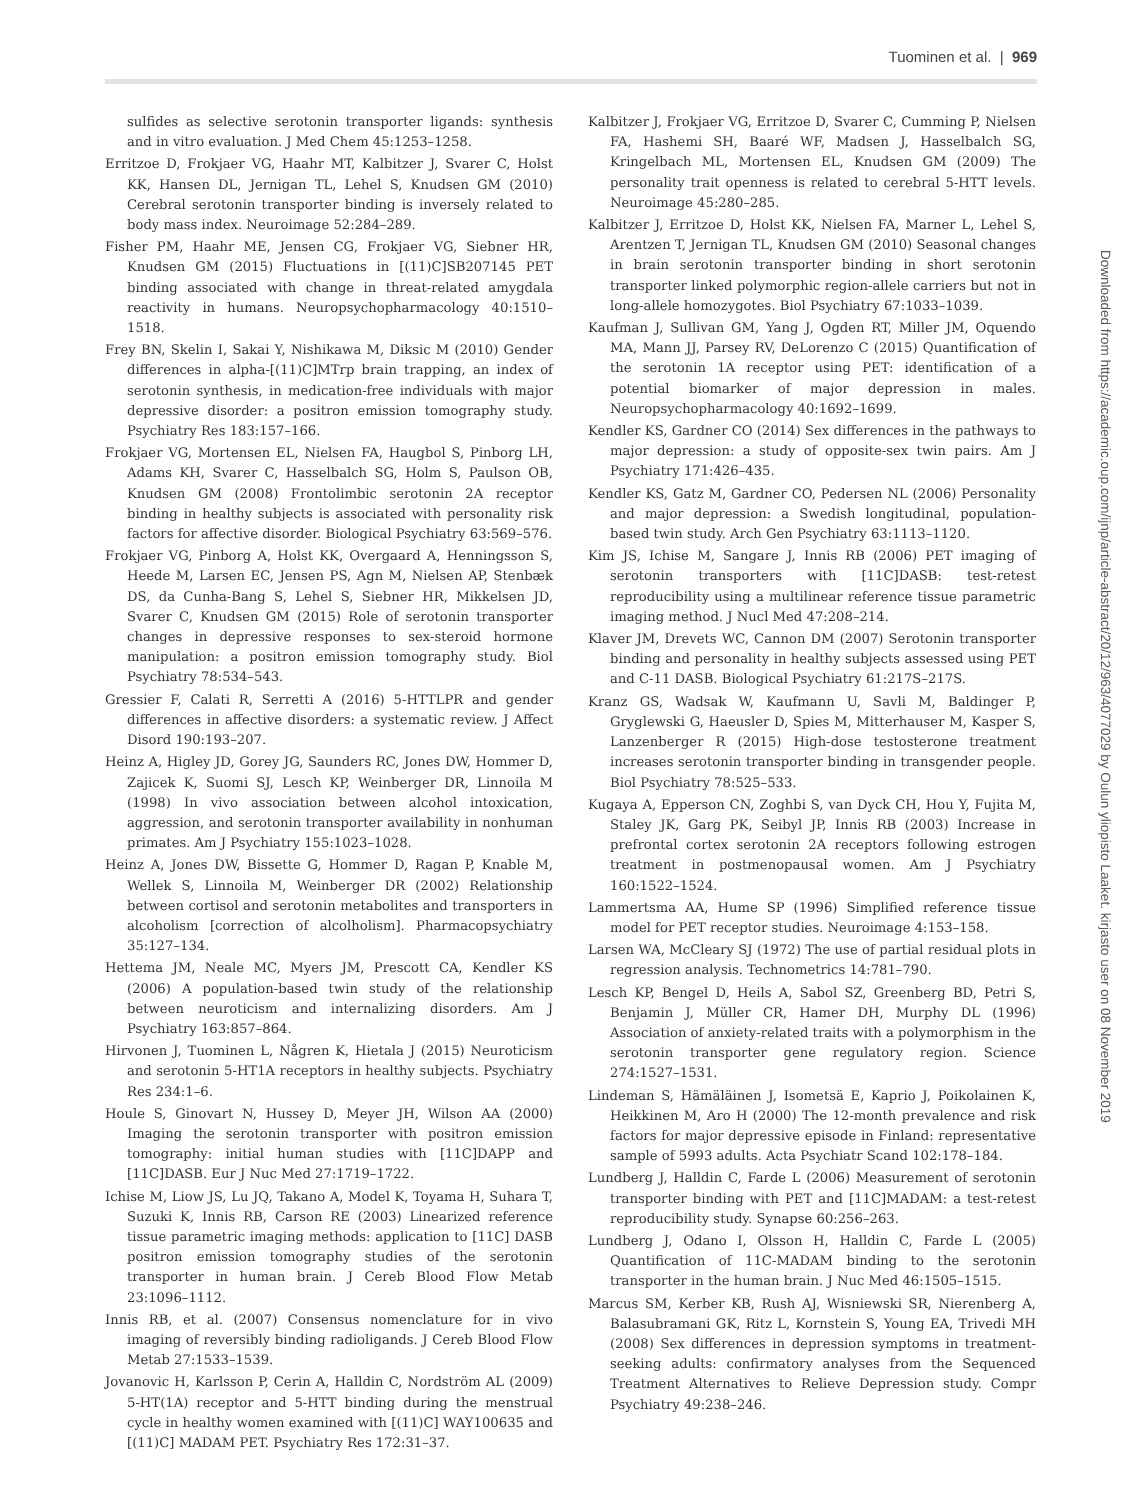Tuominen et al. | 969
sulfides as selective serotonin transporter ligands: synthesis and in vitro evaluation. J Med Chem 45:1253–1258.
Erritzoe D, Frokjaer VG, Haahr MT, Kalbitzer J, Svarer C, Holst KK, Hansen DL, Jernigan TL, Lehel S, Knudsen GM (2010) Cerebral serotonin transporter binding is inversely related to body mass index. Neuroimage 52:284–289.
Fisher PM, Haahr ME, Jensen CG, Frokjaer VG, Siebner HR, Knudsen GM (2015) Fluctuations in [(11)C]SB207145 PET binding associated with change in threat-related amygdala reactivity in humans. Neuropsychopharmacology 40:1510–1518.
Frey BN, Skelin I, Sakai Y, Nishikawa M, Diksic M (2010) Gender differences in alpha-[(11)C]MTrp brain trapping, an index of serotonin synthesis, in medication-free individuals with major depressive disorder: a positron emission tomography study. Psychiatry Res 183:157–166.
Frokjaer VG, Mortensen EL, Nielsen FA, Haugbol S, Pinborg LH, Adams KH, Svarer C, Hasselbalch SG, Holm S, Paulson OB, Knudsen GM (2008) Frontolimbic serotonin 2A receptor binding in healthy subjects is associated with personality risk factors for affective disorder. Biological Psychiatry 63:569–576.
Frokjaer VG, Pinborg A, Holst KK, Overgaard A, Henningsson S, Heede M, Larsen EC, Jensen PS, Agn M, Nielsen AP, Stenbæk DS, da Cunha-Bang S, Lehel S, Siebner HR, Mikkelsen JD, Svarer C, Knudsen GM (2015) Role of serotonin transporter changes in depressive responses to sex-steroid hormone manipulation: a positron emission tomography study. Biol Psychiatry 78:534–543.
Gressier F, Calati R, Serretti A (2016) 5-HTTLPR and gender differences in affective disorders: a systematic review. J Affect Disord 190:193–207.
Heinz A, Higley JD, Gorey JG, Saunders RC, Jones DW, Hommer D, Zajicek K, Suomi SJ, Lesch KP, Weinberger DR, Linnoila M (1998) In vivo association between alcohol intoxication, aggression, and serotonin transporter availability in nonhuman primates. Am J Psychiatry 155:1023–1028.
Heinz A, Jones DW, Bissette G, Hommer D, Ragan P, Knable M, Wellek S, Linnoila M, Weinberger DR (2002) Relationship between cortisol and serotonin metabolites and transporters in alcoholism [correction of alcolholism]. Pharmacopsychiatry 35:127–134.
Hettema JM, Neale MC, Myers JM, Prescott CA, Kendler KS (2006) A population-based twin study of the relationship between neuroticism and internalizing disorders. Am J Psychiatry 163:857–864.
Hirvonen J, Tuominen L, Någren K, Hietala J (2015) Neuroticism and serotonin 5-HT1A receptors in healthy subjects. Psychiatry Res 234:1–6.
Houle S, Ginovart N, Hussey D, Meyer JH, Wilson AA (2000) Imaging the serotonin transporter with positron emission tomography: initial human studies with [11C]DAPP and [11C]DASB. Eur J Nuc Med 27:1719–1722.
Ichise M, Liow JS, Lu JQ, Takano A, Model K, Toyama H, Suhara T, Suzuki K, Innis RB, Carson RE (2003) Linearized reference tissue parametric imaging methods: application to [11C] DASB positron emission tomography studies of the serotonin transporter in human brain. J Cereb Blood Flow Metab 23:1096–1112.
Innis RB, et al. (2007) Consensus nomenclature for in vivo imaging of reversibly binding radioligands. J Cereb Blood Flow Metab 27:1533–1539.
Jovanovic H, Karlsson P, Cerin A, Halldin C, Nordström AL (2009) 5-HT(1A) receptor and 5-HTT binding during the menstrual cycle in healthy women examined with [(11)C] WAY100635 and [(11)C] MADAM PET. Psychiatry Res 172:31–37.
Kalbitzer J, Frokjaer VG, Erritzoe D, Svarer C, Cumming P, Nielsen FA, Hashemi SH, Baaré WF, Madsen J, Hasselbalch SG, Kringelbach ML, Mortensen EL, Knudsen GM (2009) The personality trait openness is related to cerebral 5-HTT levels. Neuroimage 45:280–285.
Kalbitzer J, Erritzoe D, Holst KK, Nielsen FA, Marner L, Lehel S, Arentzen T, Jernigan TL, Knudsen GM (2010) Seasonal changes in brain serotonin transporter binding in short serotonin transporter linked polymorphic region-allele carriers but not in long-allele homozygotes. Biol Psychiatry 67:1033–1039.
Kaufman J, Sullivan GM, Yang J, Ogden RT, Miller JM, Oquendo MA, Mann JJ, Parsey RV, DeLorenzo C (2015) Quantification of the serotonin 1A receptor using PET: identification of a potential biomarker of major depression in males. Neuropsychopharmacology 40:1692–1699.
Kendler KS, Gardner CO (2014) Sex differences in the pathways to major depression: a study of opposite-sex twin pairs. Am J Psychiatry 171:426–435.
Kendler KS, Gatz M, Gardner CO, Pedersen NL (2006) Personality and major depression: a Swedish longitudinal, population-based twin study. Arch Gen Psychiatry 63:1113–1120.
Kim JS, Ichise M, Sangare J, Innis RB (2006) PET imaging of serotonin transporters with [11C]DASB: test-retest reproducibility using a multilinear reference tissue parametric imaging method. J Nucl Med 47:208–214.
Klaver JM, Drevets WC, Cannon DM (2007) Serotonin transporter binding and personality in healthy subjects assessed using PET and C-11 DASB. Biological Psychiatry 61:217S–217S.
Kranz GS, Wadsak W, Kaufmann U, Savli M, Baldinger P, Gryglewski G, Haeusler D, Spies M, Mitterhauser M, Kasper S, Lanzenberger R (2015) High-dose testosterone treatment increases serotonin transporter binding in transgender people. Biol Psychiatry 78:525–533.
Kugaya A, Epperson CN, Zoghbi S, van Dyck CH, Hou Y, Fujita M, Staley JK, Garg PK, Seibyl JP, Innis RB (2003) Increase in prefrontal cortex serotonin 2A receptors following estrogen treatment in postmenopausal women. Am J Psychiatry 160:1522–1524.
Lammertsma AA, Hume SP (1996) Simplified reference tissue model for PET receptor studies. Neuroimage 4:153–158.
Larsen WA, McCleary SJ (1972) The use of partial residual plots in regression analysis. Technometrics 14:781–790.
Lesch KP, Bengel D, Heils A, Sabol SZ, Greenberg BD, Petri S, Benjamin J, Müller CR, Hamer DH, Murphy DL (1996) Association of anxiety-related traits with a polymorphism in the serotonin transporter gene regulatory region. Science 274:1527–1531.
Lindeman S, Hämäläinen J, Isometsä E, Kaprio J, Poikolainen K, Heikkinen M, Aro H (2000) The 12-month prevalence and risk factors for major depressive episode in Finland: representative sample of 5993 adults. Acta Psychiatr Scand 102:178–184.
Lundberg J, Halldin C, Farde L (2006) Measurement of serotonin transporter binding with PET and [11C]MADAM: a test-retest reproducibility study. Synapse 60:256–263.
Lundberg J, Odano I, Olsson H, Halldin C, Farde L (2005) Quantification of 11C-MADAM binding to the serotonin transporter in the human brain. J Nuc Med 46:1505–1515.
Marcus SM, Kerber KB, Rush AJ, Wisniewski SR, Nierenberg A, Balasubramani GK, Ritz L, Kornstein S, Young EA, Trivedi MH (2008) Sex differences in depression symptoms in treatment-seeking adults: confirmatory analyses from the Sequenced Treatment Alternatives to Relieve Depression study. Compr Psychiatry 49:238–246.
Downloaded from https://academic.oup.com/ijnp/article-abstract/20/12/963/4077029 by Oulun yliopisto Laaket. kirjasto user on 08 November 2019